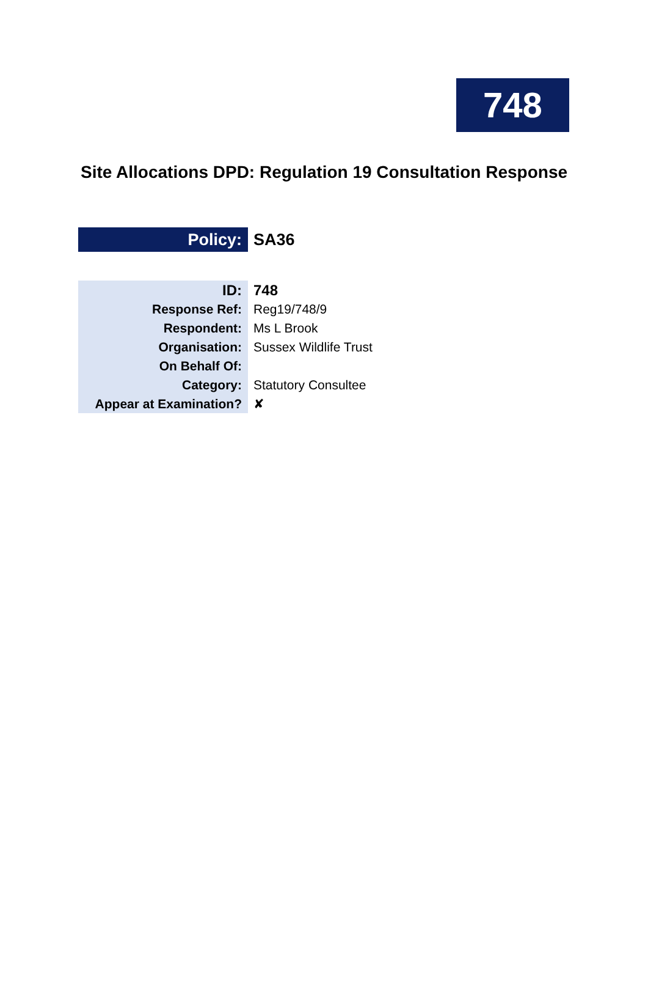748
Site Allocations DPD: Regulation 19 Consultation Response
| Policy: | SA36 |
| ID: | 748 |
| Response Ref: | Reg19/748/9 |
| Respondent: | Ms L Brook |
| Organisation: | Sussex Wildlife Trust |
| On Behalf Of: | |
| Category: | Statutory Consultee |
| Appear at Examination? | ✘ |